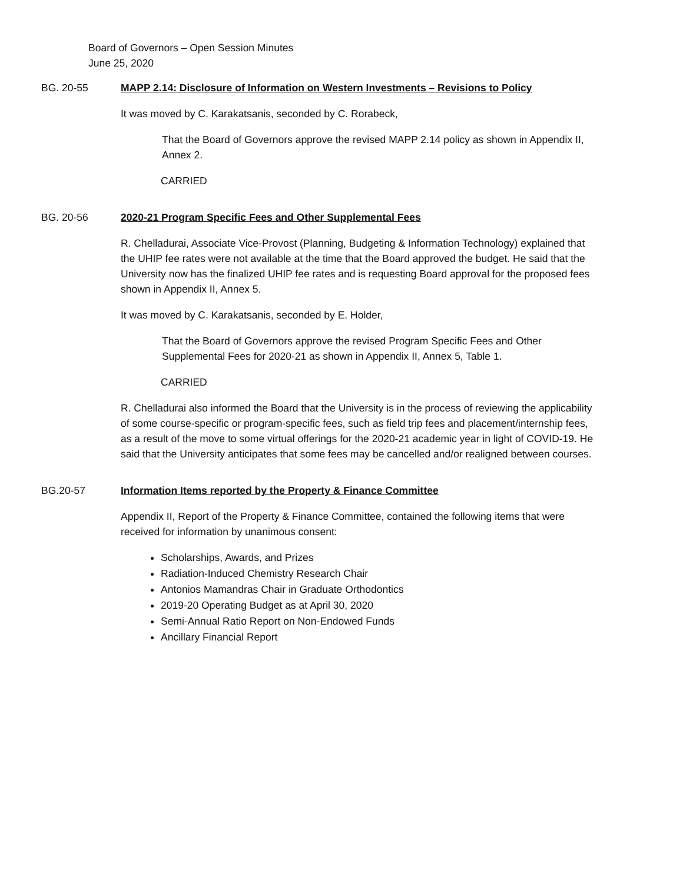Board of Governors – Open Session Minutes
June 25, 2020
BG. 20-55 MAPP 2.14: Disclosure of Information on Western Investments – Revisions to Policy
It was moved by C. Karakatsanis, seconded by C. Rorabeck,
That the Board of Governors approve the revised MAPP 2.14 policy as shown in Appendix II, Annex 2.
CARRIED
BG. 20-56 2020-21 Program Specific Fees and Other Supplemental Fees
R. Chelladurai, Associate Vice-Provost (Planning, Budgeting & Information Technology) explained that the UHIP fee rates were not available at the time that the Board approved the budget. He said that the University now has the finalized UHIP fee rates and is requesting Board approval for the proposed fees shown in Appendix II, Annex 5.
It was moved by C. Karakatsanis, seconded by E. Holder,
That the Board of Governors approve the revised Program Specific Fees and Other Supplemental Fees for 2020-21 as shown in Appendix II, Annex 5, Table 1.
CARRIED
R. Chelladurai also informed the Board that the University is in the process of reviewing the applicability of some course-specific or program-specific fees, such as field trip fees and placement/internship fees, as a result of the move to some virtual offerings for the 2020-21 academic year in light of COVID-19. He said that the University anticipates that some fees may be cancelled and/or realigned between courses.
BG.20-57 Information Items reported by the Property & Finance Committee
Appendix II, Report of the Property & Finance Committee, contained the following items that were received for information by unanimous consent:
Scholarships, Awards, and Prizes
Radiation-Induced Chemistry Research Chair
Antonios Mamandras Chair in Graduate Orthodontics
2019-20 Operating Budget as at April 30, 2020
Semi-Annual Ratio Report on Non-Endowed Funds
Ancillary Financial Report